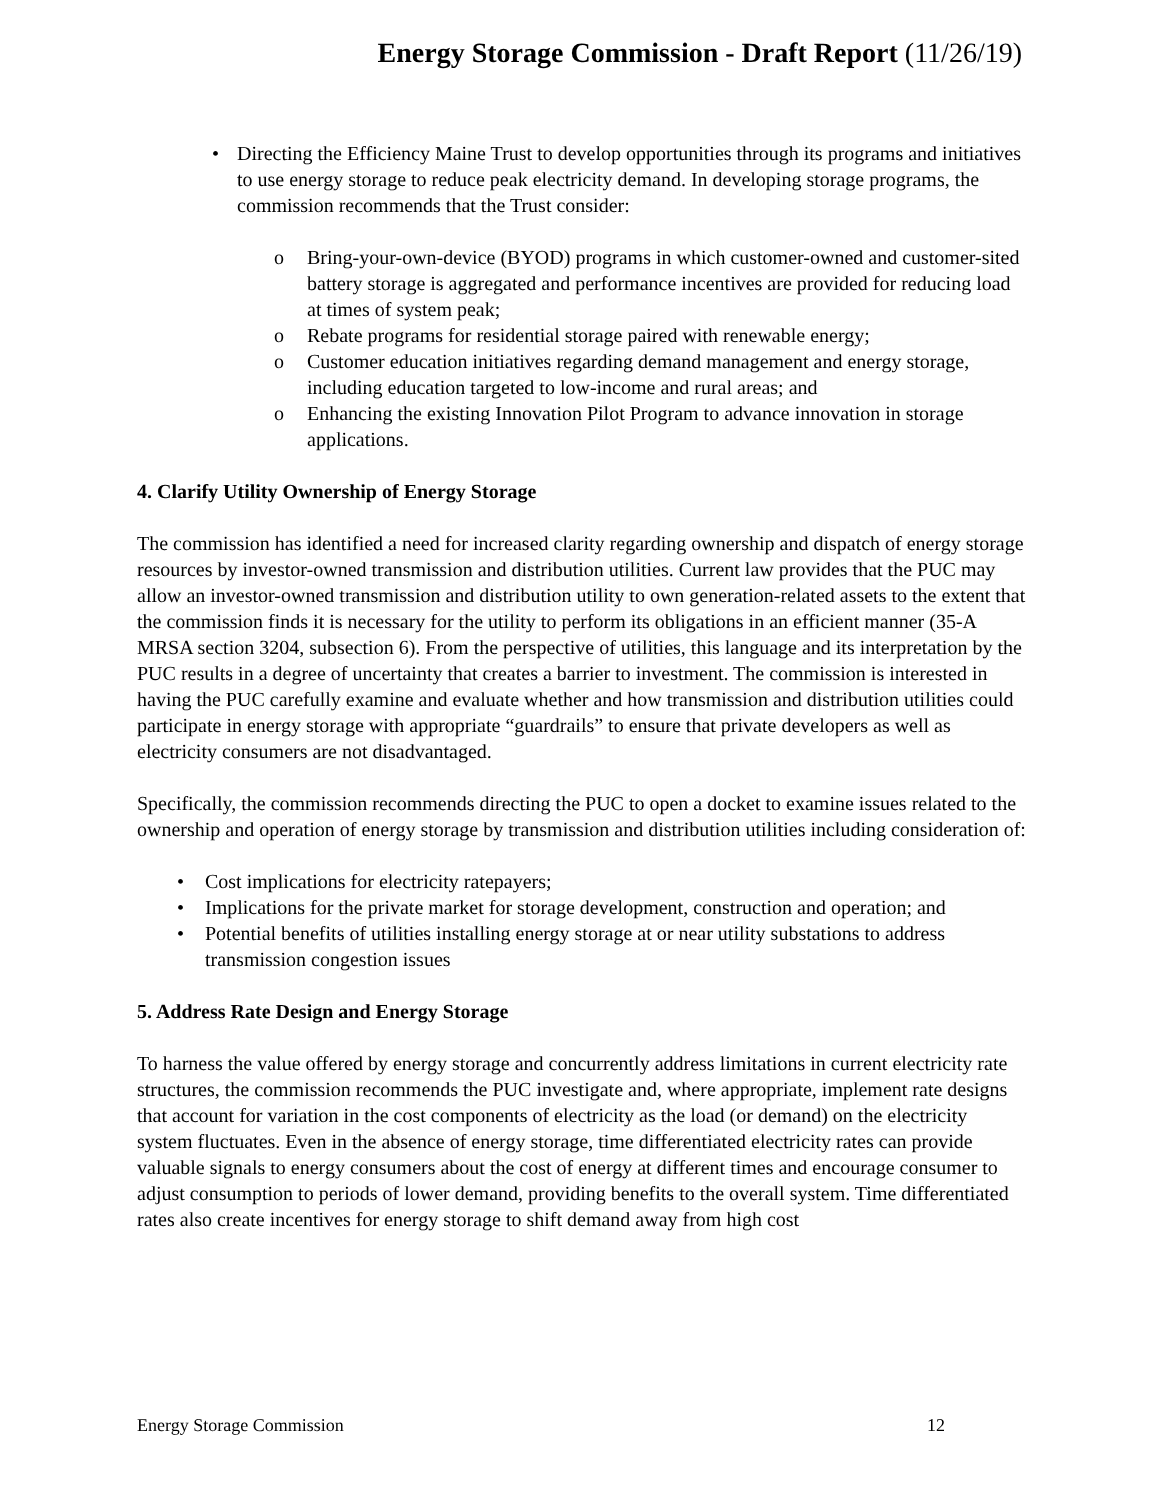Energy Storage Commission - Draft Report (11/26/19)
• Directing the Efficiency Maine Trust to develop opportunities through its programs and initiatives to use energy storage to reduce peak electricity demand. In developing storage programs, the commission recommends that the Trust consider:
o Bring-your-own-device (BYOD) programs in which customer-owned and customer-sited battery storage is aggregated and performance incentives are provided for reducing load at times of system peak;
o Rebate programs for residential storage paired with renewable energy;
o Customer education initiatives regarding demand management and energy storage, including education targeted to low-income and rural areas; and
o Enhancing the existing Innovation Pilot Program to advance innovation in storage applications.
4. Clarify Utility Ownership of Energy Storage
The commission has identified a need for increased clarity regarding ownership and dispatch of energy storage resources by investor-owned transmission and distribution utilities. Current law provides that the PUC may allow an investor-owned transmission and distribution utility to own generation-related assets to the extent that the commission finds it is necessary for the utility to perform its obligations in an efficient manner (35-A MRSA section 3204, subsection 6). From the perspective of utilities, this language and its interpretation by the PUC results in a degree of uncertainty that creates a barrier to investment. The commission is interested in having the PUC carefully examine and evaluate whether and how transmission and distribution utilities could participate in energy storage with appropriate “guardrails” to ensure that private developers as well as electricity consumers are not disadvantaged.
Specifically, the commission recommends directing the PUC to open a docket to examine issues related to the ownership and operation of energy storage by transmission and distribution utilities including consideration of:
• Cost implications for electricity ratepayers;
• Implications for the private market for storage development, construction and operation; and
• Potential benefits of utilities installing energy storage at or near utility substations to address transmission congestion issues
5. Address Rate Design and Energy Storage
To harness the value offered by energy storage and concurrently address limitations in current electricity rate structures, the commission recommends the PUC investigate and, where appropriate, implement rate designs that account for variation in the cost components of electricity as the load (or demand) on the electricity system fluctuates. Even in the absence of energy storage, time differentiated electricity rates can provide valuable signals to energy consumers about the cost of energy at different times and encourage consumer to adjust consumption to periods of lower demand, providing benefits to the overall system. Time differentiated rates also create incentives for energy storage to shift demand away from high cost
Energy Storage Commission 12